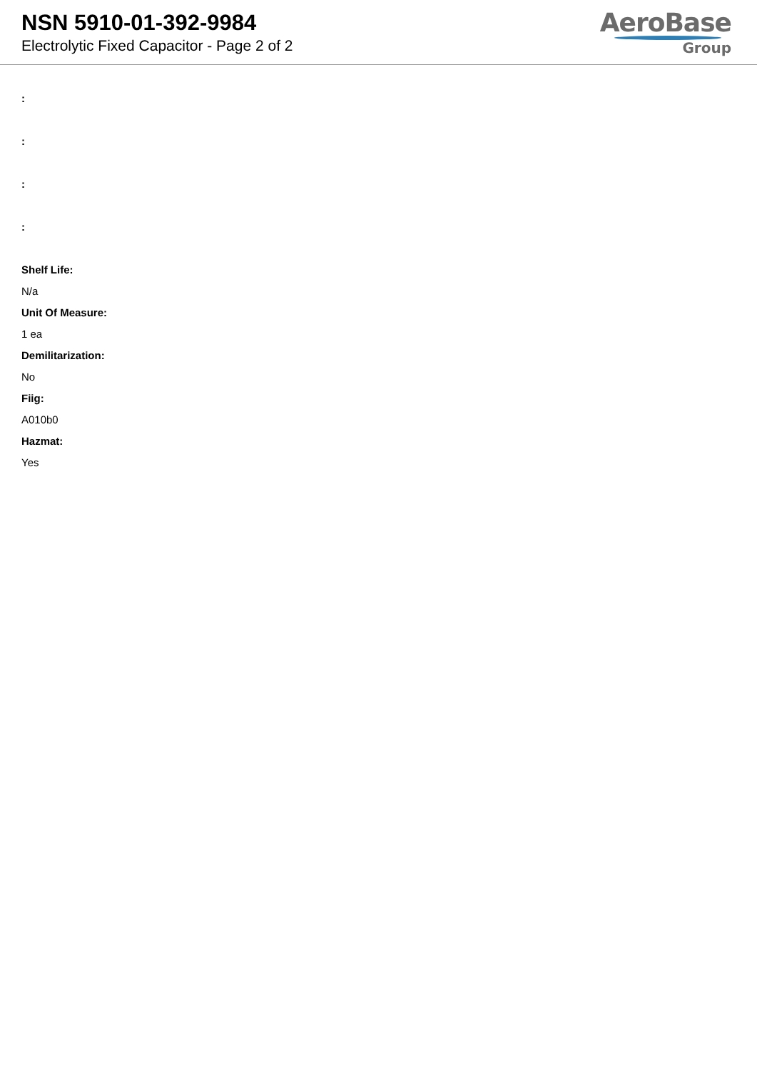NSN 5910-01-392-9984
Electrolytic Fixed Capacitor - Page 2 of 2
AeroBase
Group
:
:
:
:
Shelf Life:
N/a
Unit Of Measure:
1 ea
Demilitarization:
No
Fiig:
A010b0
Hazmat:
Yes